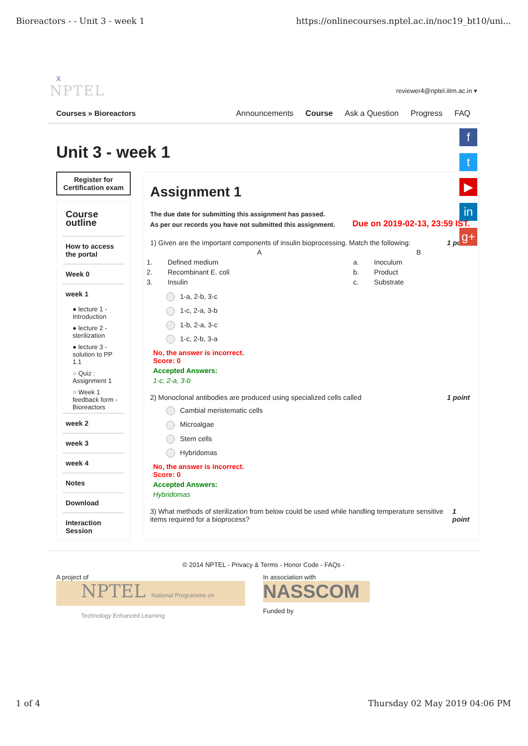Bioreactors - - Unit 3 - week 1 https://onlinecourses.nptel.ac.in/noc19_bt10/uni...
X
NPTEL reviewer4@nptel.iitm.ac.in ▾
Courses » Bioreactors Announcements Course Ask a Question Progress FAQ
Unit 3 - week 1
Register for Certification exam
Course outline
How to access the portal
Week 0
week 1
● lecture 1 - Introduction
● lecture 2 - sterilization
● lecture 3 - solution to PP 1.1
○ Quiz : Assignment 1
○ Week 1 feedback form - Bioreactors
week 2
week 3
week 4
Notes
Download
Interaction Session
Assignment 1
The due date for submitting this assignment has passed.
As per our records you have not submitted this assignment.
Due on 2019-02-13, 23:59 IST.
1) Given are the important components of insulin bioprocessing. Match the following: 1 point
| | A | | B |
| --- | --- | --- | --- |
| 1. | Defined medium | a. | Inoculum |
| 2. | Recombinant E. coli | b. | Product |
| 3. | Insulin | c. | Substrate |
1-a, 2-b, 3-c
1-c, 2-a, 3-b
1-b, 2-a, 3-c
1-c, 2-b, 3-a
No, the answer is incorrect.
Score: 0
Accepted Answers:
1-c, 2-a, 3-b
2) Monoclonal antibodies are produced using specialized cells called 1 point
Cambial meristematic cells
Microalgae
Stem cells
Hybridomas
No, the answer is incorrect.
Score: 0
Accepted Answers:
Hybridomas
3) What methods of sterilization from below could be used while handling temperature sensitive items required for a bioprocess? 1 point
© 2014 NPTEL - Privacy & Terms - Honor Code - FAQs -
A project of
NPTEL National Programme on Technology Enhanced Learning
In association with
NASSCOM
Funded by
f
t
▶
in
g+
1 of 4 Thursday 02 May 2019 04:06 PM